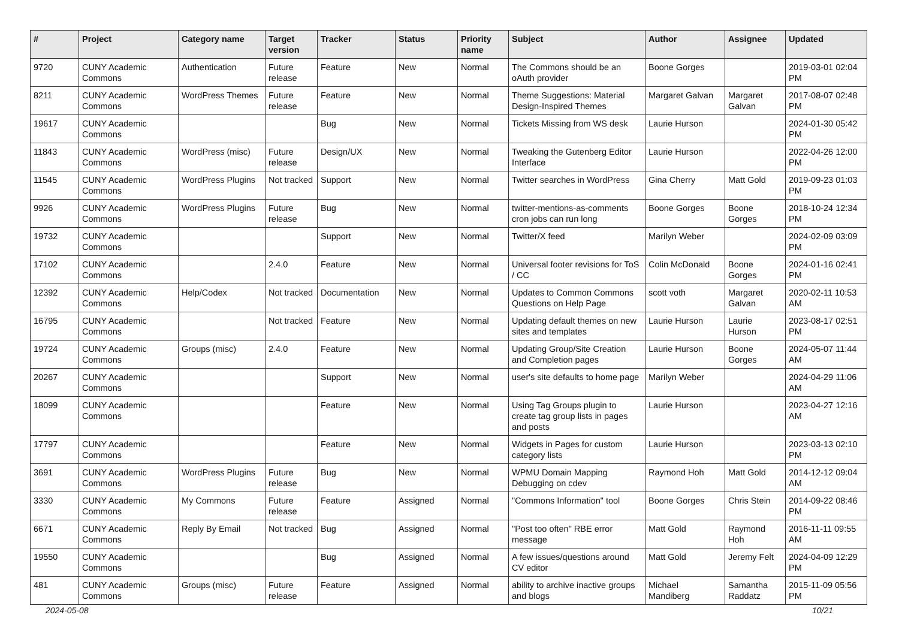| # | Project | Category name | Target version | Tracker | Status | Priority name | Subject | Author | Assignee | Updated |
| --- | --- | --- | --- | --- | --- | --- | --- | --- | --- | --- |
| 9720 | CUNY Academic Commons | Authentication | Future release | Feature | New | Normal | The Commons should be an oAuth provider | Boone Gorges | | 2019-03-01 02:04 PM |
| 8211 | CUNY Academic Commons | WordPress Themes | Future release | Feature | New | Normal | Theme Suggestions: Material Design-Inspired Themes | Margaret Galvan | Margaret Galvan | 2017-08-07 02:48 PM |
| 19617 | CUNY Academic Commons | | | Bug | New | Normal | Tickets Missing from WS desk | Laurie Hurson | | 2024-01-30 05:42 PM |
| 11843 | CUNY Academic Commons | WordPress (misc) | Future release | Design/UX | New | Normal | Tweaking the Gutenberg Editor Interface | Laurie Hurson | | 2022-04-26 12:00 PM |
| 11545 | CUNY Academic Commons | WordPress Plugins | Not tracked | Support | New | Normal | Twitter searches in WordPress | Gina Cherry | Matt Gold | 2019-09-23 01:03 PM |
| 9926 | CUNY Academic Commons | WordPress Plugins | Future release | Bug | New | Normal | twitter-mentions-as-comments cron jobs can run long | Boone Gorges | Boone Gorges | 2018-10-24 12:34 PM |
| 19732 | CUNY Academic Commons | | | Support | New | Normal | Twitter/X feed | Marilyn Weber | | 2024-02-09 03:09 PM |
| 17102 | CUNY Academic Commons | | 2.4.0 | Feature | New | Normal | Universal footer revisions for ToS / CC | Colin McDonald | Boone Gorges | 2024-01-16 02:41 PM |
| 12392 | CUNY Academic Commons | Help/Codex | Not tracked | Documentation | New | Normal | Updates to Common Commons Questions on Help Page | scott voth | Margaret Galvan | 2020-02-11 10:53 AM |
| 16795 | CUNY Academic Commons | | Not tracked | Feature | New | Normal | Updating default themes on new sites and templates | Laurie Hurson | Laurie Hurson | 2023-08-17 02:51 PM |
| 19724 | CUNY Academic Commons | Groups (misc) | 2.4.0 | Feature | New | Normal | Updating Group/Site Creation and Completion pages | Laurie Hurson | Boone Gorges | 2024-05-07 11:44 AM |
| 20267 | CUNY Academic Commons | | | Support | New | Normal | user's site defaults to home page | Marilyn Weber | | 2024-04-29 11:06 AM |
| 18099 | CUNY Academic Commons | | | Feature | New | Normal | Using Tag Groups plugin to create tag group lists in pages and posts | Laurie Hurson | | 2023-04-27 12:16 AM |
| 17797 | CUNY Academic Commons | | | Feature | New | Normal | Widgets in Pages for custom category lists | Laurie Hurson | | 2023-03-13 02:10 PM |
| 3691 | CUNY Academic Commons | WordPress Plugins | Future release | Bug | New | Normal | WPMU Domain Mapping Debugging on cdev | Raymond Hoh | Matt Gold | 2014-12-12 09:04 AM |
| 3330 | CUNY Academic Commons | My Commons | Future release | Feature | Assigned | Normal | "Commons Information" tool | Boone Gorges | Chris Stein | 2014-09-22 08:46 PM |
| 6671 | CUNY Academic Commons | Reply By Email | Not tracked | Bug | Assigned | Normal | "Post too often" RBE error message | Matt Gold | Raymond Hoh | 2016-11-11 09:55 AM |
| 19550 | CUNY Academic Commons | | | Bug | Assigned | Normal | A few issues/questions around CV editor | Matt Gold | Jeremy Felt | 2024-04-09 12:29 PM |
| 481 | CUNY Academic Commons | Groups (misc) | Future release | Feature | Assigned | Normal | ability to archive inactive groups and blogs | Michael Mandiberg | Samantha Raddatz | 2015-11-09 05:56 PM |
2024-05-08 10/21